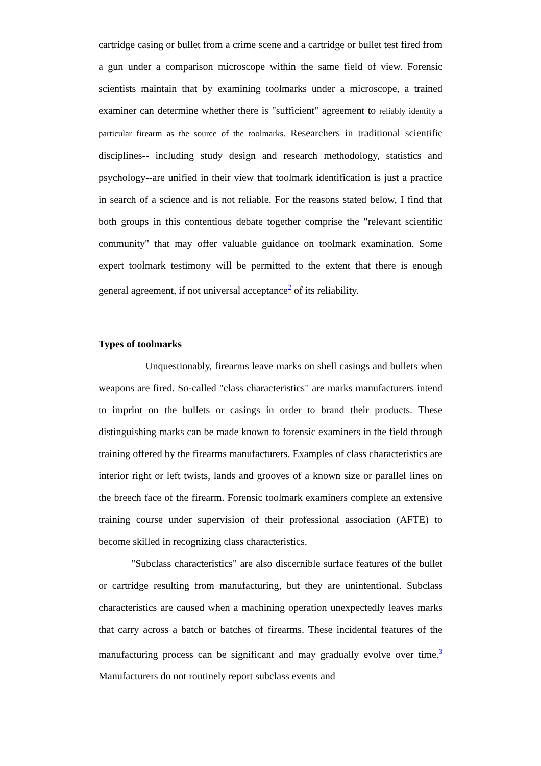cartridge casing or bullet from a crime scene and a cartridge or bullet test fired from a gun under a comparison microscope within the same field of view. Forensic scientists maintain that by examining toolmarks under a microscope, a trained examiner can determine whether there is "sufficient" agreement to reliably identify a particular firearm as the source of the toolmarks. Researchers in traditional scientific disciplines-- including study design and research methodology, statistics and psychology--are unified in their view that toolmark identification is just a practice in search of a science and is not reliable. For the reasons stated below, I find that both groups in this contentious debate together comprise the "relevant scientific community" that may offer valuable guidance on toolmark examination. Some expert toolmark testimony will be permitted to the extent that there is enough general agreement, if not universal acceptance<sup>2</sup> of its reliability.
Types of toolmarks
Unquestionably, firearms leave marks on shell casings and bullets when weapons are fired. So-called "class characteristics" are marks manufacturers intend to imprint on the bullets or casings in order to brand their products. These distinguishing marks can be made known to forensic examiners in the field through training offered by the firearms manufacturers. Examples of class characteristics are interior right or left twists, lands and grooves of a known size or parallel lines on the breech face of the firearm. Forensic toolmark examiners complete an extensive training course under supervision of their professional association (AFTE) to become skilled in recognizing class characteristics.
"Subclass characteristics" are also discernible surface features of the bullet or cartridge resulting from manufacturing, but they are unintentional. Subclass characteristics are caused when a machining operation unexpectedly leaves marks that carry across a batch or batches of firearms. These incidental features of the manufacturing process can be significant and may gradually evolve over time.<sup>3</sup> Manufacturers do not routinely report subclass events and